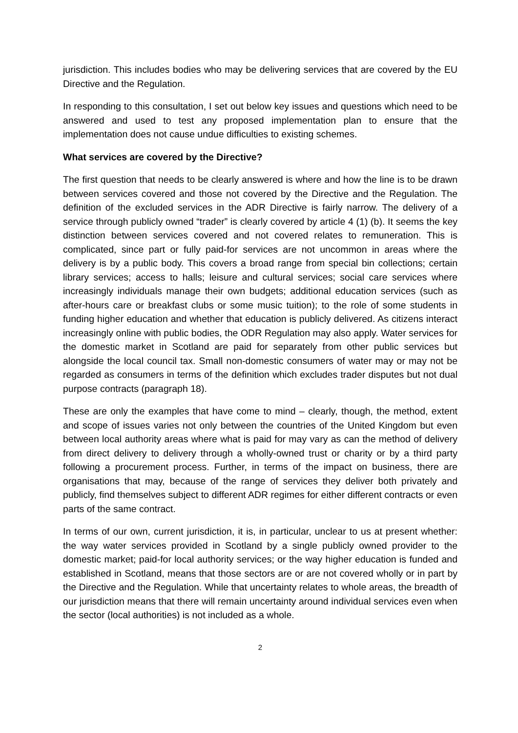jurisdiction. This includes bodies who may be delivering services that are covered by the EU Directive and the Regulation.
In responding to this consultation, I set out below key issues and questions which need to be answered and used to test any proposed implementation plan to ensure that the implementation does not cause undue difficulties to existing schemes.
What services are covered by the Directive?
The first question that needs to be clearly answered is where and how the line is to be drawn between services covered and those not covered by the Directive and the Regulation. The definition of the excluded services in the ADR Directive is fairly narrow. The delivery of a service through publicly owned “trader” is clearly covered by article 4 (1) (b). It seems the key distinction between services covered and not covered relates to remuneration. This is complicated, since part or fully paid-for services are not uncommon in areas where the delivery is by a public body. This covers a broad range from special bin collections; certain library services; access to halls; leisure and cultural services; social care services where increasingly individuals manage their own budgets; additional education services (such as after-hours care or breakfast clubs or some music tuition); to the role of some students in funding higher education and whether that education is publicly delivered. As citizens interact increasingly online with public bodies, the ODR Regulation may also apply. Water services for the domestic market in Scotland are paid for separately from other public services but alongside the local council tax. Small non-domestic consumers of water may or may not be regarded as consumers in terms of the definition which excludes trader disputes but not dual purpose contracts (paragraph 18).
These are only the examples that have come to mind – clearly, though, the method, extent and scope of issues varies not only between the countries of the United Kingdom but even between local authority areas where what is paid for may vary as can the method of delivery from direct delivery to delivery through a wholly-owned trust or charity or by a third party following a procurement process. Further, in terms of the impact on business, there are organisations that may, because of the range of services they deliver both privately and publicly, find themselves subject to different ADR regimes for either different contracts or even parts of the same contract.
In terms of our own, current jurisdiction, it is, in particular, unclear to us at present whether: the way water services provided in Scotland by a single publicly owned provider to the domestic market; paid-for local authority services; or the way higher education is funded and established in Scotland, means that those sectors are or are not covered wholly or in part by the Directive and the Regulation. While that uncertainty relates to whole areas, the breadth of our jurisdiction means that there will remain uncertainty around individual services even when the sector (local authorities) is not included as a whole.
2